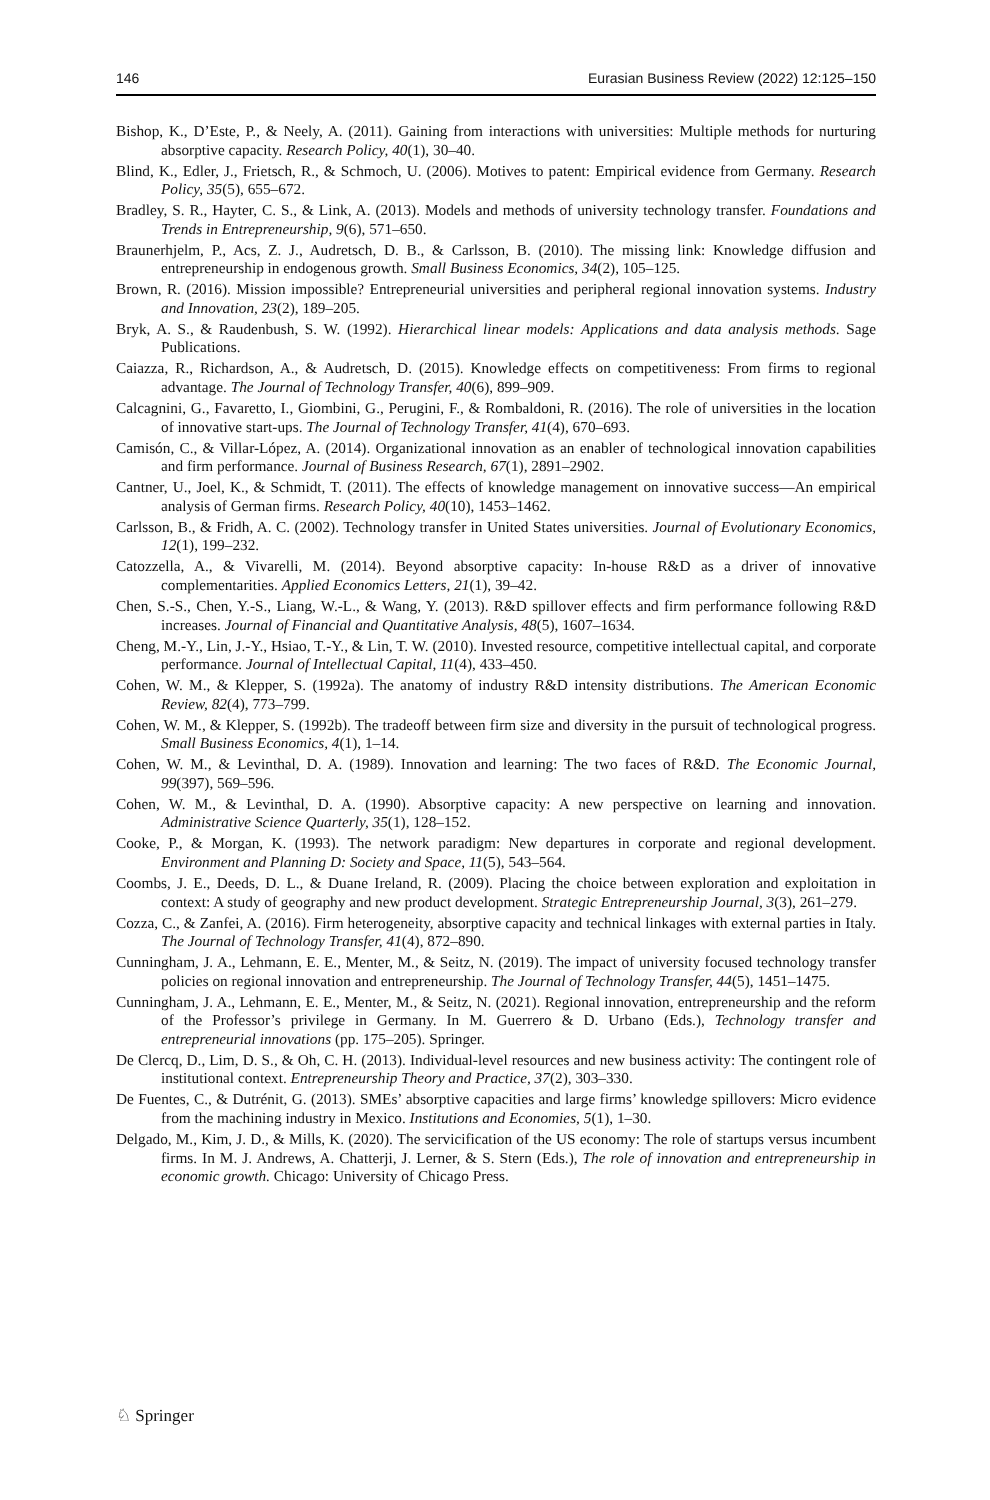146 Eurasian Business Review (2022) 12:125–150
Bishop, K., D’Este, P., & Neely, A. (2011). Gaining from interactions with universities: Multiple methods for nurturing absorptive capacity. Research Policy, 40(1), 30–40.
Blind, K., Edler, J., Frietsch, R., & Schmoch, U. (2006). Motives to patent: Empirical evidence from Germany. Research Policy, 35(5), 655–672.
Bradley, S. R., Hayter, C. S., & Link, A. (2013). Models and methods of university technology transfer. Foundations and Trends in Entrepreneurship, 9(6), 571–650.
Braunerhjelm, P., Acs, Z. J., Audretsch, D. B., & Carlsson, B. (2010). The missing link: Knowledge diffusion and entrepreneurship in endogenous growth. Small Business Economics, 34(2), 105–125.
Brown, R. (2016). Mission impossible? Entrepreneurial universities and peripheral regional innovation systems. Industry and Innovation, 23(2), 189–205.
Bryk, A. S., & Raudenbush, S. W. (1992). Hierarchical linear models: Applications and data analysis methods. Sage Publications.
Caiazza, R., Richardson, A., & Audretsch, D. (2015). Knowledge effects on competitiveness: From firms to regional advantage. The Journal of Technology Transfer, 40(6), 899–909.
Calcagnini, G., Favaretto, I., Giombini, G., Perugini, F., & Rombaldoni, R. (2016). The role of universities in the location of innovative start-ups. The Journal of Technology Transfer, 41(4), 670–693.
Camisón, C., & Villar-López, A. (2014). Organizational innovation as an enabler of technological innovation capabilities and firm performance. Journal of Business Research, 67(1), 2891–2902.
Cantner, U., Joel, K., & Schmidt, T. (2011). The effects of knowledge management on innovative success—An empirical analysis of German firms. Research Policy, 40(10), 1453–1462.
Carlsson, B., & Fridh, A. C. (2002). Technology transfer in United States universities. Journal of Evolutionary Economics, 12(1), 199–232.
Catozzella, A., & Vivarelli, M. (2014). Beyond absorptive capacity: In-house R&D as a driver of innovative complementarities. Applied Economics Letters, 21(1), 39–42.
Chen, S.-S., Chen, Y.-S., Liang, W.-L., & Wang, Y. (2013). R&D spillover effects and firm performance following R&D increases. Journal of Financial and Quantitative Analysis, 48(5), 1607–1634.
Cheng, M.-Y., Lin, J.-Y., Hsiao, T.-Y., & Lin, T. W. (2010). Invested resource, competitive intellectual capital, and corporate performance. Journal of Intellectual Capital, 11(4), 433–450.
Cohen, W. M., & Klepper, S. (1992a). The anatomy of industry R&D intensity distributions. The American Economic Review, 82(4), 773–799.
Cohen, W. M., & Klepper, S. (1992b). The tradeoff between firm size and diversity in the pursuit of technological progress. Small Business Economics, 4(1), 1–14.
Cohen, W. M., & Levinthal, D. A. (1989). Innovation and learning: The two faces of R&D. The Economic Journal, 99(397), 569–596.
Cohen, W. M., & Levinthal, D. A. (1990). Absorptive capacity: A new perspective on learning and innovation. Administrative Science Quarterly, 35(1), 128–152.
Cooke, P., & Morgan, K. (1993). The network paradigm: New departures in corporate and regional development. Environment and Planning D: Society and Space, 11(5), 543–564.
Coombs, J. E., Deeds, D. L., & Duane Ireland, R. (2009). Placing the choice between exploration and exploitation in context: A study of geography and new product development. Strategic Entrepreneurship Journal, 3(3), 261–279.
Cozza, C., & Zanfei, A. (2016). Firm heterogeneity, absorptive capacity and technical linkages with external parties in Italy. The Journal of Technology Transfer, 41(4), 872–890.
Cunningham, J. A., Lehmann, E. E., Menter, M., & Seitz, N. (2019). The impact of university focused technology transfer policies on regional innovation and entrepreneurship. The Journal of Technology Transfer, 44(5), 1451–1475.
Cunningham, J. A., Lehmann, E. E., Menter, M., & Seitz, N. (2021). Regional innovation, entrepreneurship and the reform of the Professor’s privilege in Germany. In M. Guerrero & D. Urbano (Eds.), Technology transfer and entrepreneurial innovations (pp. 175–205). Springer.
De Clercq, D., Lim, D. S., & Oh, C. H. (2013). Individual-level resources and new business activity: The contingent role of institutional context. Entrepreneurship Theory and Practice, 37(2), 303–330.
De Fuentes, C., & Dutrénit, G. (2013). SMEs’ absorptive capacities and large firms’ knowledge spillovers: Micro evidence from the machining industry in Mexico. Institutions and Economies, 5(1), 1–30.
Delgado, M., Kim, J. D., & Mills, K. (2020). The servicification of the US economy: The role of startups versus incumbent firms. In M. J. Andrews, A. Chatterji, J. Lerner, & S. Stern (Eds.), The role of innovation and entrepreneurship in economic growth. Chicago: University of Chicago Press.
♘ Springer